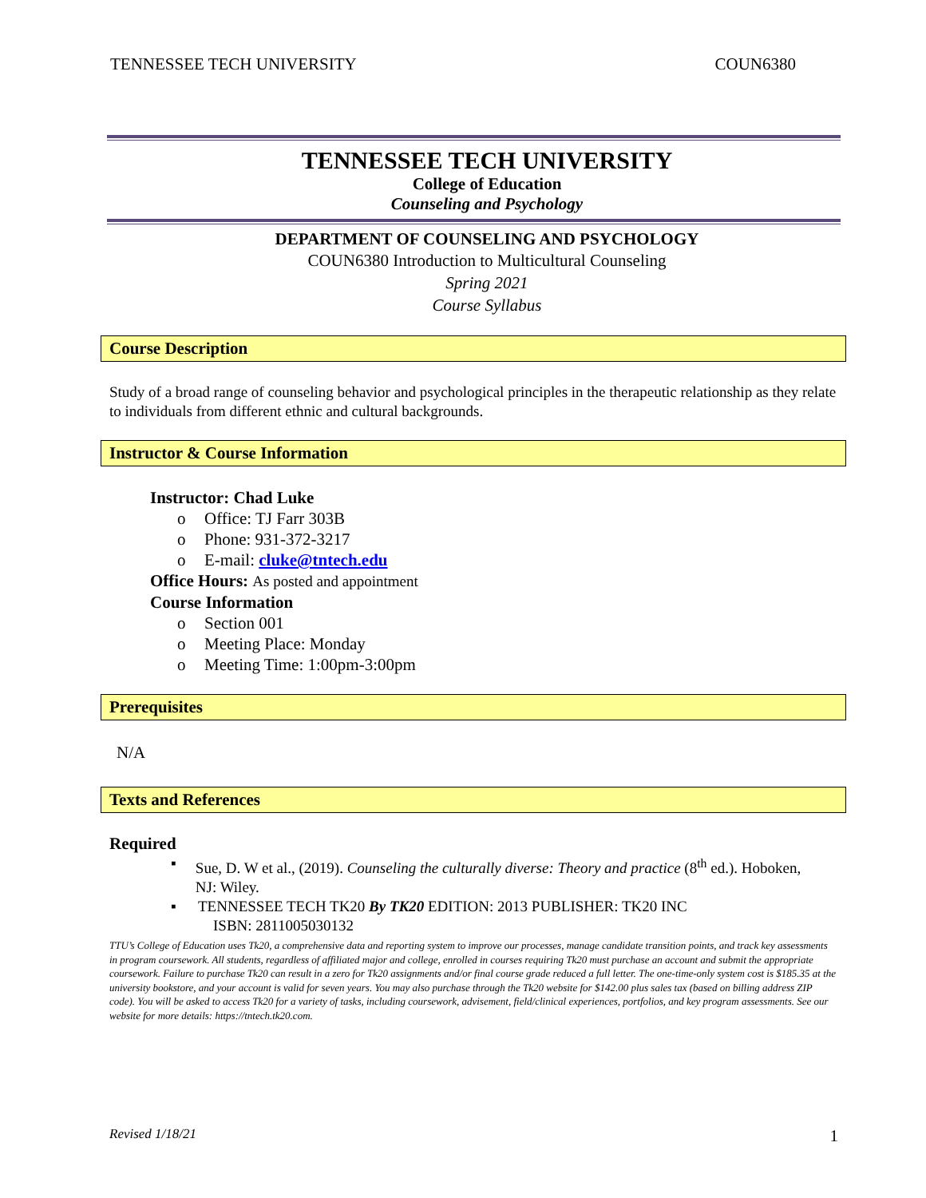TENNESSEE TECH UNIVERSITY COUN6380
TENNESSEE TECH UNIVERSITY
College of Education
Counseling and Psychology
DEPARTMENT OF COUNSELING AND PSYCHOLOGY
COUN6380 Introduction to Multicultural Counseling
Spring 2021
Course Syllabus
Course Description
Study of a broad range of counseling behavior and psychological principles in the therapeutic relationship as they relate to individuals from different ethnic and cultural backgrounds.
Instructor & Course Information
Instructor: Chad Luke
o Office: TJ Farr 303B
o Phone: 931-372-3217
o E-mail: cluke@tntech.edu
Office Hours: As posted and appointment
Course Information
o Section 001
o Meeting Place: Monday
o Meeting Time: 1:00pm-3:00pm
Prerequisites
N/A
Texts and References
Required
▪ Sue, D. W et al., (2019). Counseling the culturally diverse: Theory and practice (8<sup>th</sup> ed.). Hoboken, NJ: Wiley.
▪ TENNESSEE TECH TK20 By TK20 EDITION: 2013 PUBLISHER: TK20 INC
ISBN: 2811005030132
TTU’s College of Education uses Tk20, a comprehensive data and reporting system to improve our processes, manage candidate transition points, and track key assessments in program coursework. All students, regardless of affiliated major and college, enrolled in courses requiring Tk20 must purchase an account and submit the appropriate coursework. Failure to purchase Tk20 can result in a zero for Tk20 assignments and/or final course grade reduced a full letter. The one-time-only system cost is $185.35 at the university bookstore, and your account is valid for seven years. You may also purchase through the Tk20 website for $142.00 plus sales tax (based on billing address ZIP code). You will be asked to access Tk20 for a variety of tasks, including coursework, advisement, field/clinical experiences, portfolios, and key program assessments. See our website for more details: https://tntech.tk20.com.
Revised 1/18/21 1